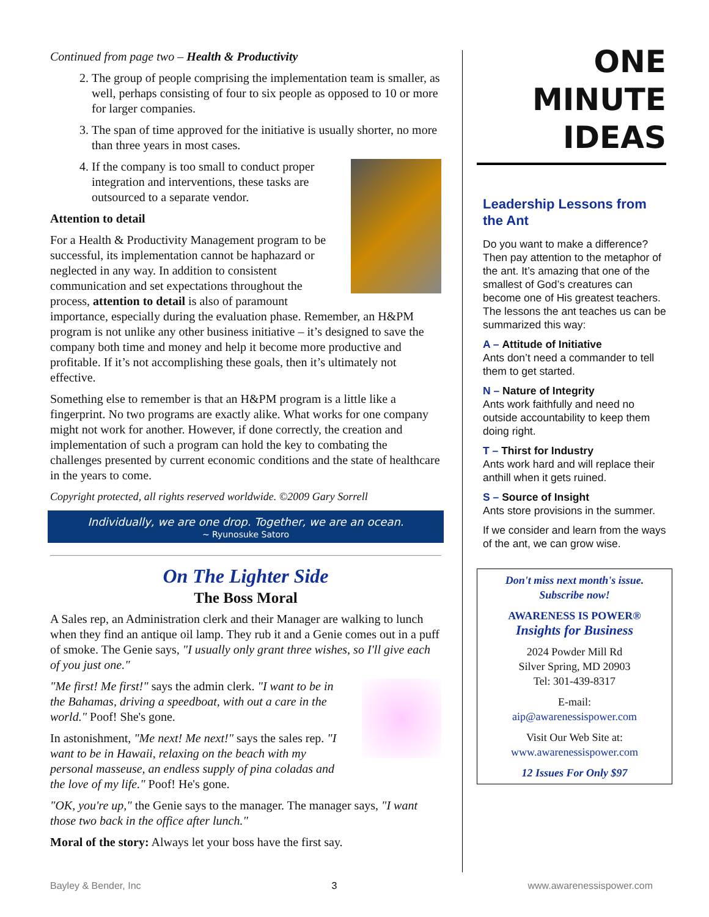Continued from page two – Health & Productivity
2. The group of people comprising the implementation team is smaller, as well, perhaps consisting of four to six people as opposed to 10 or more for larger companies.
3. The span of time approved for the initiative is usually shorter, no more than three years in most cases.
4. If the company is too small to conduct proper integration and interventions, these tasks are outsourced to a separate vendor.
Attention to detail
For a Health & Productivity Management program to be successful, its implementation cannot be haphazard or neglected in any way. In addition to consistent communication and set expectations throughout the process, attention to detail is also of paramount importance, especially during the evaluation phase. Remember, an H&PM program is not unlike any other business initiative – it’s designed to save the company both time and money and help it become more productive and profitable. If it’s not accomplishing these goals, then it’s ultimately not effective.
Something else to remember is that an H&PM program is a little like a fingerprint. No two programs are exactly alike. What works for one company might not work for another. However, if done correctly, the creation and implementation of such a program can hold the key to combating the challenges presented by current economic conditions and the state of healthcare in the years to come.
Copyright protected, all rights reserved worldwide. ©2009 Gary Sorrell
Individually, we are one drop. Together, we are an ocean.
~ Ryunosuke Satoro
On The Lighter Side
The Boss Moral
A Sales rep, an Administration clerk and their Manager are walking to lunch when they find an antique oil lamp. They rub it and a Genie comes out in a puff of smoke. The Genie says, "I usually only grant three wishes, so I'll give each of you just one."
"Me first! Me first!" says the admin clerk. "I want to be in the Bahamas, driving a speedboat, with out a care in the world." Poof! She's gone.
In astonishment, "Me next! Me next!" says the sales rep. "I want to be in Hawaii, relaxing on the beach with my personal masseuse, an endless supply of pina coladas and the love of my life." Poof! He's gone.
"OK, you're up," the Genie says to the manager. The manager says, "I want those two back in the office after lunch."
Moral of the story: Always let your boss have the first say.
ONE
MINUTE
IDEAS
Leadership Lessons from the Ant
Do you want to make a difference? Then pay attention to the metaphor of the ant. It’s amazing that one of the smallest of God’s creatures can become one of His greatest teachers. The lessons the ant teaches us can be summarized this way:
A – Attitude of Initiative
Ants don’t need a commander to tell them to get started.
N – Nature of Integrity
Ants work faithfully and need no outside accountability to keep them doing right.
T – Thirst for Industry
Ants work hard and will replace their anthill when it gets ruined.
S – Source of Insight
Ants store provisions in the summer.
If we consider and learn from the ways of the ant, we can grow wise.
Don't miss next month's issue.
Subscribe now!
AWARENESS IS POWER®
Insights for Business
2024 Powder Mill Rd
Silver Spring, MD 20903
Tel: 301-439-8317
E-mail:
aip@awarenessispower.com
Visit Our Web Site at:
www.awarenessispower.com
12 Issues For Only $97
Bayley & Bender, Inc 3 www.awarenessispower.com